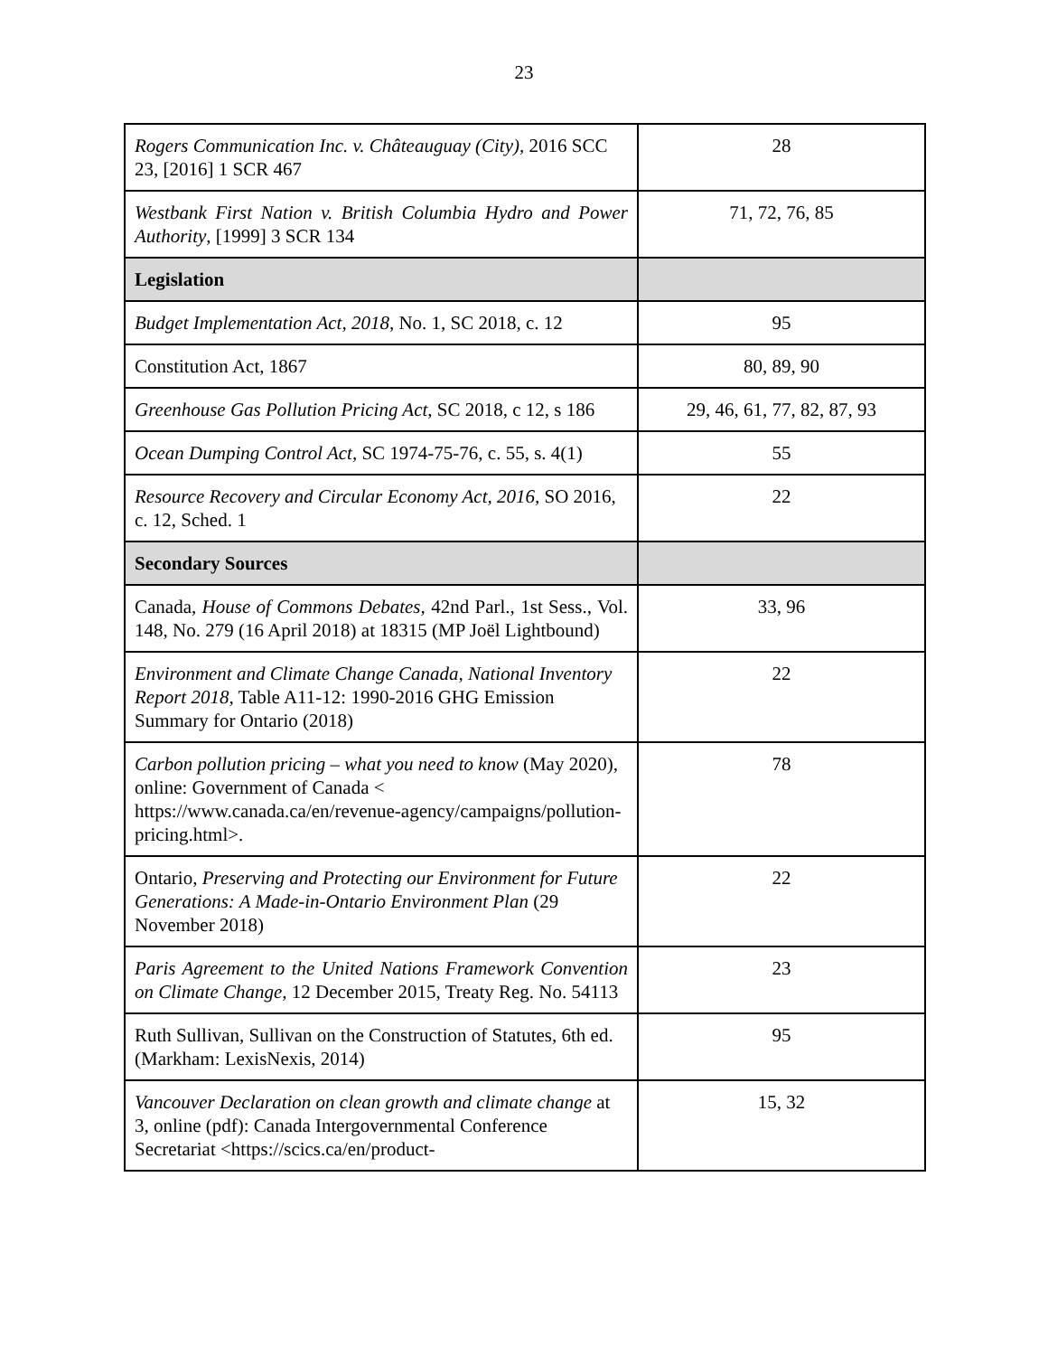23
| Rogers Communication Inc. v. Châteauguay (City), 2016 SCC 23, [2016] 1 SCR 467 | 28 |
| Westbank First Nation v. British Columbia Hydro and Power Authority , [1999] 3 SCR 134 | 71, 72, 76, 85 |
| Legislation | |
| Budget Implementation Act, 2018 , No. 1, SC 2018, c. 12 | 95 |
| Constitution Act, 1867 | 80, 89, 90 |
| Greenhouse Gas Pollution Pricing Act , SC 2018, c 12, s 186 | 29, 46, 61, 77, 82, 87, 93 |
| Ocean Dumping Control Act, SC 1974-75-76, c. 55, s. 4(1) | 55 |
| Resource Recovery and Circular Economy Act, 2016, SO 2016, c. 12, Sched. 1 | 22 |
| Secondary Sources | |
| Canada, House of Commons Debates, 42nd Parl., 1st Sess., Vol. 148, No. 279 (16 April 2018) at 18315 (MP Joël Lightbound) | 33, 96 |
| Environment and Climate Change Canada, National Inventory Report 2018, Table A11-12: 1990-2016 GHG Emission Summary for Ontario (2018) | 22 |
| Carbon pollution pricing – what you need to know (May 2020), online: Government of Canada < https://www.canada.ca/en/revenue-agency/campaigns/pollution-pricing.html>. | 78 |
| Ontario, Preserving and Protecting our Environment for Future Generations: A Made-in-Ontario Environment Plan (29 November 2018) | 22 |
| Paris Agreement to the United Nations Framework Convention on Climate Change, 12 December 2015, Treaty Reg. No. 54113 | 23 |
| Ruth Sullivan, Sullivan on the Construction of Statutes, 6th ed. (Markham: LexisNexis, 2014) | 95 |
| Vancouver Declaration on clean growth and climate change at 3, online (pdf): Canada Intergovernmental Conference Secretariat <https://scics.ca/en/product- | 15, 32 |